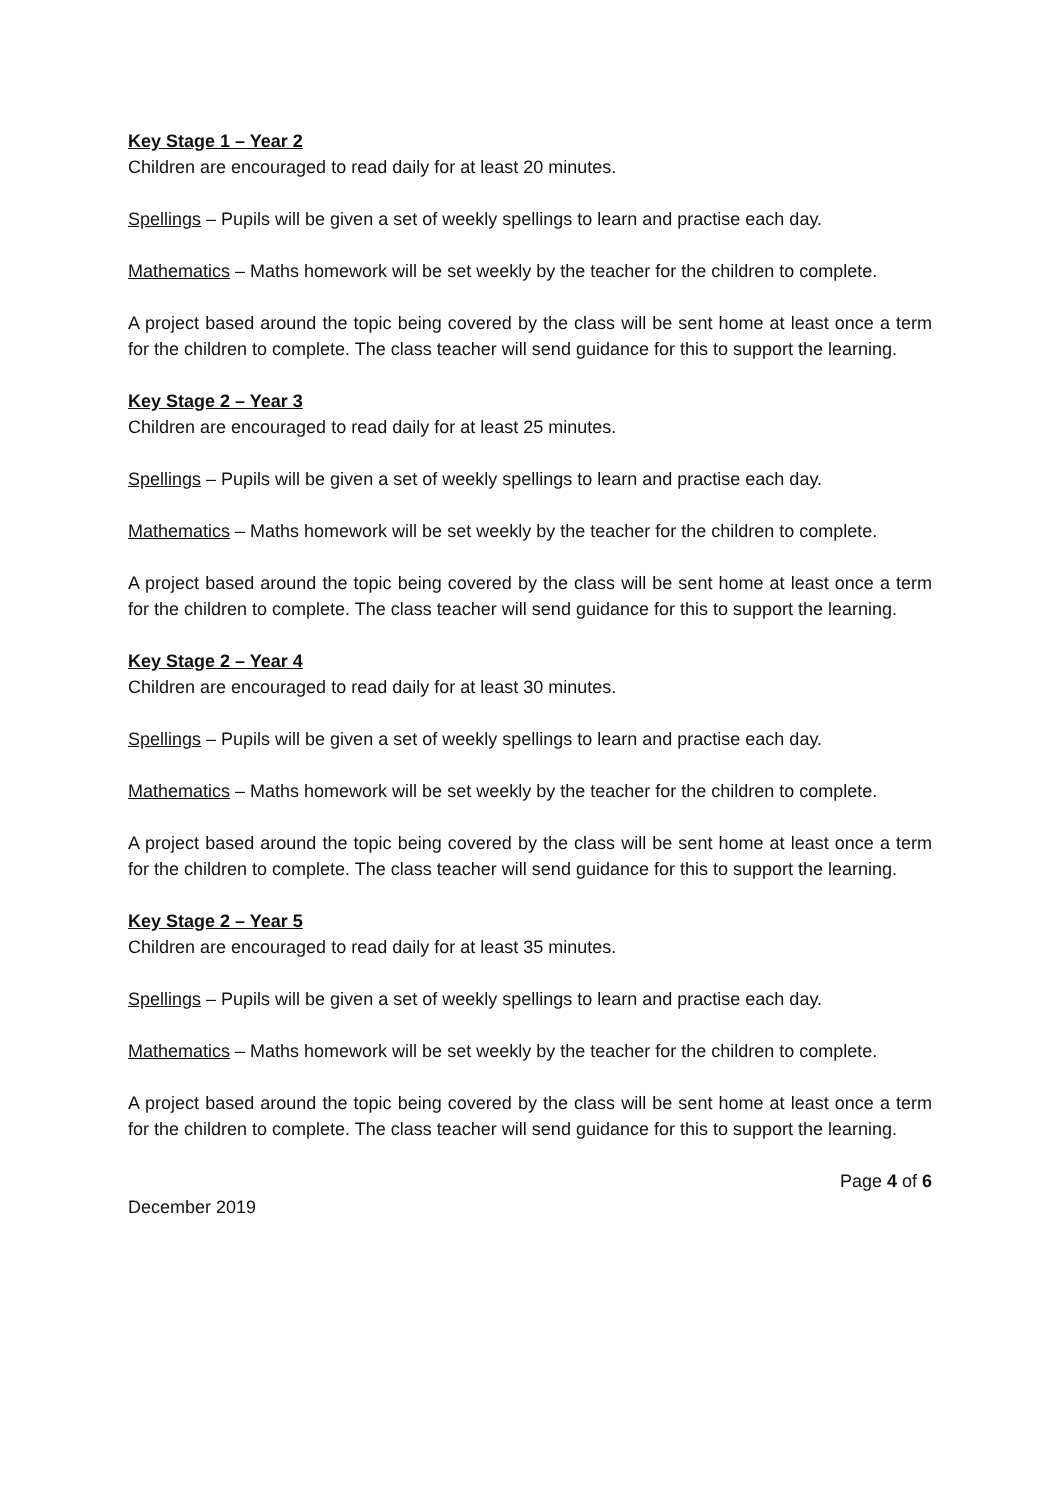Key Stage 1 – Year 2
Children are encouraged to read daily for at least 20 minutes.
Spellings – Pupils will be given a set of weekly spellings to learn and practise each day.
Mathematics – Maths homework will be set weekly by the teacher for the children to complete.
A project based around the topic being covered by the class will be sent home at least once a term for the children to complete. The class teacher will send guidance for this to support the learning.
Key Stage 2 – Year 3
Children are encouraged to read daily for at least 25 minutes.
Spellings – Pupils will be given a set of weekly spellings to learn and practise each day.
Mathematics – Maths homework will be set weekly by the teacher for the children to complete.
A project based around the topic being covered by the class will be sent home at least once a term for the children to complete. The class teacher will send guidance for this to support the learning.
Key Stage 2 – Year 4
Children are encouraged to read daily for at least 30 minutes.
Spellings – Pupils will be given a set of weekly spellings to learn and practise each day.
Mathematics – Maths homework will be set weekly by the teacher for the children to complete.
A project based around the topic being covered by the class will be sent home at least once a term for the children to complete. The class teacher will send guidance for this to support the learning.
Key Stage 2 – Year 5
Children are encouraged to read daily for at least 35 minutes.
Spellings – Pupils will be given a set of weekly spellings to learn and practise each day.
Mathematics – Maths homework will be set weekly by the teacher for the children to complete.
A project based around the topic being covered by the class will be sent home at least once a term for the children to complete. The class teacher will send guidance for this to support the learning.
Page 4 of 6
December 2019